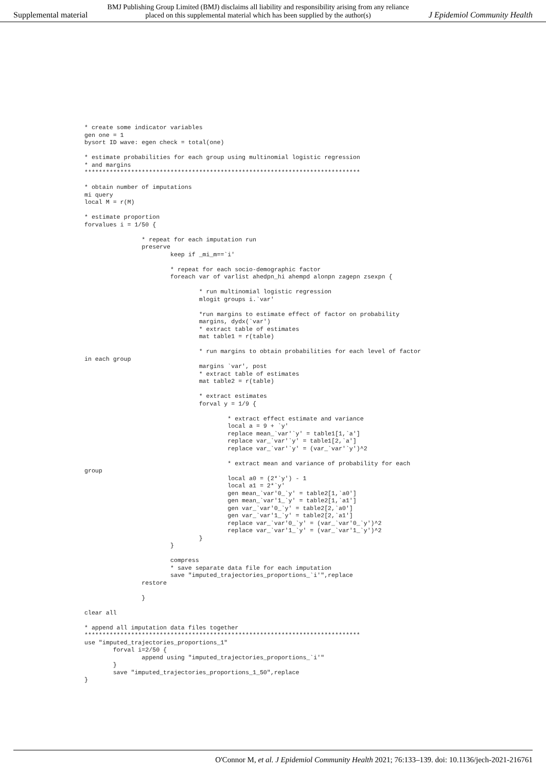Supplemental material BMJ Publishing Group Limited (BMJ) disclaims all liability and responsibility arising from any reliance
placed on this supplemental material which has been supplied by the author(s) J Epidemiol Community Health
* create some indicator variables
gen one = 1
bysort ID wave: egen check = total(one)

* estimate probabilities for each group using multinomial logistic regression
* and margins
*****************************************************************************

* obtain number of imputations
mi query
local M = r(M)

* estimate proportion
forvalues i = 1/50 {

                * repeat for each imputation run
                preserve
                        keep if _mi_m==`i'

                        * repeat for each socio-demographic factor
                        foreach var of varlist ahedpn_hi ahempd alonpn zagepn zsexpn {

                                * run multinomial logistic regression
                                mlogit groups i.`var'

                                *run margins to estimate effect of factor on probability
                                margins, dydx(`var')
                                * extract table of estimates
                                mat table1 = r(table)

                                * run margins to obtain probabilities for each level of factor
in each group
                                margins `var', post
                                * extract table of estimates
                                mat table2 = r(table)

                                * extract estimates
                                forval y = 1/9 {

                                        * extract effect estimate and variance
                                        local a = 9 + `y'
                                        replace mean_`var'`y' = table1[1,`a']
                                        replace var_`var'`y' = table1[2,`a']
                                        replace var_`var'`y' = (var_`var'`y')^2

                                        * extract mean and variance of probability for each
group
                                        local a0 = (2*`y') - 1
                                        local a1 = 2*`y'
                                        gen mean_`var'0_`y' = table2[1,`a0']
                                        gen mean_`var'1_`y' = table2[1,`a1']
                                        gen var_`var'0_`y' = table2[2,`a0']
                                        gen var_`var'1_`y' = table2[2,`a1']
                                        replace var_`var'0_`y' = (var_`var'0_`y')^2
                                        replace var_`var'1_`y' = (var_`var'1_`y')^2
                                }
                        }

                        compress
                        * save separate data file for each imputation
                        save "imputed_trajectories_proportions_`i'",replace
                restore

                }

clear all

* append all imputation data files together
*****************************************************************************
use "imputed_trajectories_proportions_1"
        forval i=2/50 {
                append using "imputed_trajectories_proportions_`i'"
        }
        save "imputed_trajectories_proportions_1_50",replace
}
O'Connor M, et al. J Epidemiol Community Health 2021; 76:133–139. doi: 10.1136/jech-2021-216761